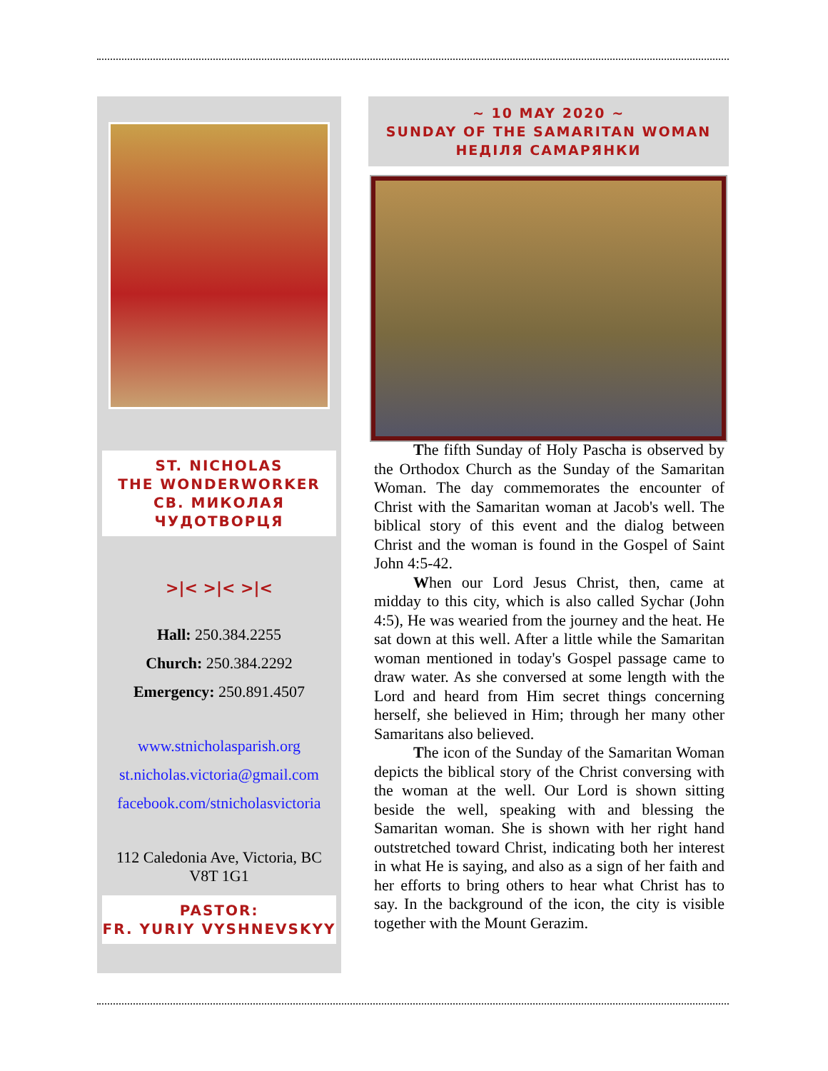ST. NICHOLAS
THE WONDERWORKER
СВ. МИКОЛАЯ
ЧУДОТВОРЦЯ
>|< >|< >|<
Hall: 250.384.2255
Church: 250.384.2292
Emergency: 250.891.4507
www.stnicholasparish.org
st.nicholas.victoria@gmail.com
facebook.com/stnicholasvictoria
112 Caledonia Ave, Victoria, BC
V8T 1G1
PASTOR:
FR. YURIY VYSHNEVSKYY
~ 10 MAY 2020 ~
SUNDAY OF THE SAMARITAN WOMAN
НЕДІЛЯ САМАРЯНКИ
The fifth Sunday of Holy Pascha is observed by the Orthodox Church as the Sunday of the Samaritan Woman. The day commemorates the encounter of Christ with the Samaritan woman at Jacob's well. The biblical story of this event and the dialog between Christ and the woman is found in the Gospel of Saint John 4:5-42.
When our Lord Jesus Christ, then, came at midday to this city, which is also called Sychar (John 4:5), He was wearied from the journey and the heat. He sat down at this well. After a little while the Samaritan woman mentioned in today's Gospel passage came to draw water. As she conversed at some length with the Lord and heard from Him secret things concerning herself, she believed in Him; through her many other Samaritans also believed.
The icon of the Sunday of the Samaritan Woman depicts the biblical story of the Christ conversing with the woman at the well. Our Lord is shown sitting beside the well, speaking with and blessing the Samaritan woman. She is shown with her right hand outstretched toward Christ, indicating both her interest in what He is saying, and also as a sign of her faith and her efforts to bring others to hear what Christ has to say. In the background of the icon, the city is visible together with the Mount Gerazim.